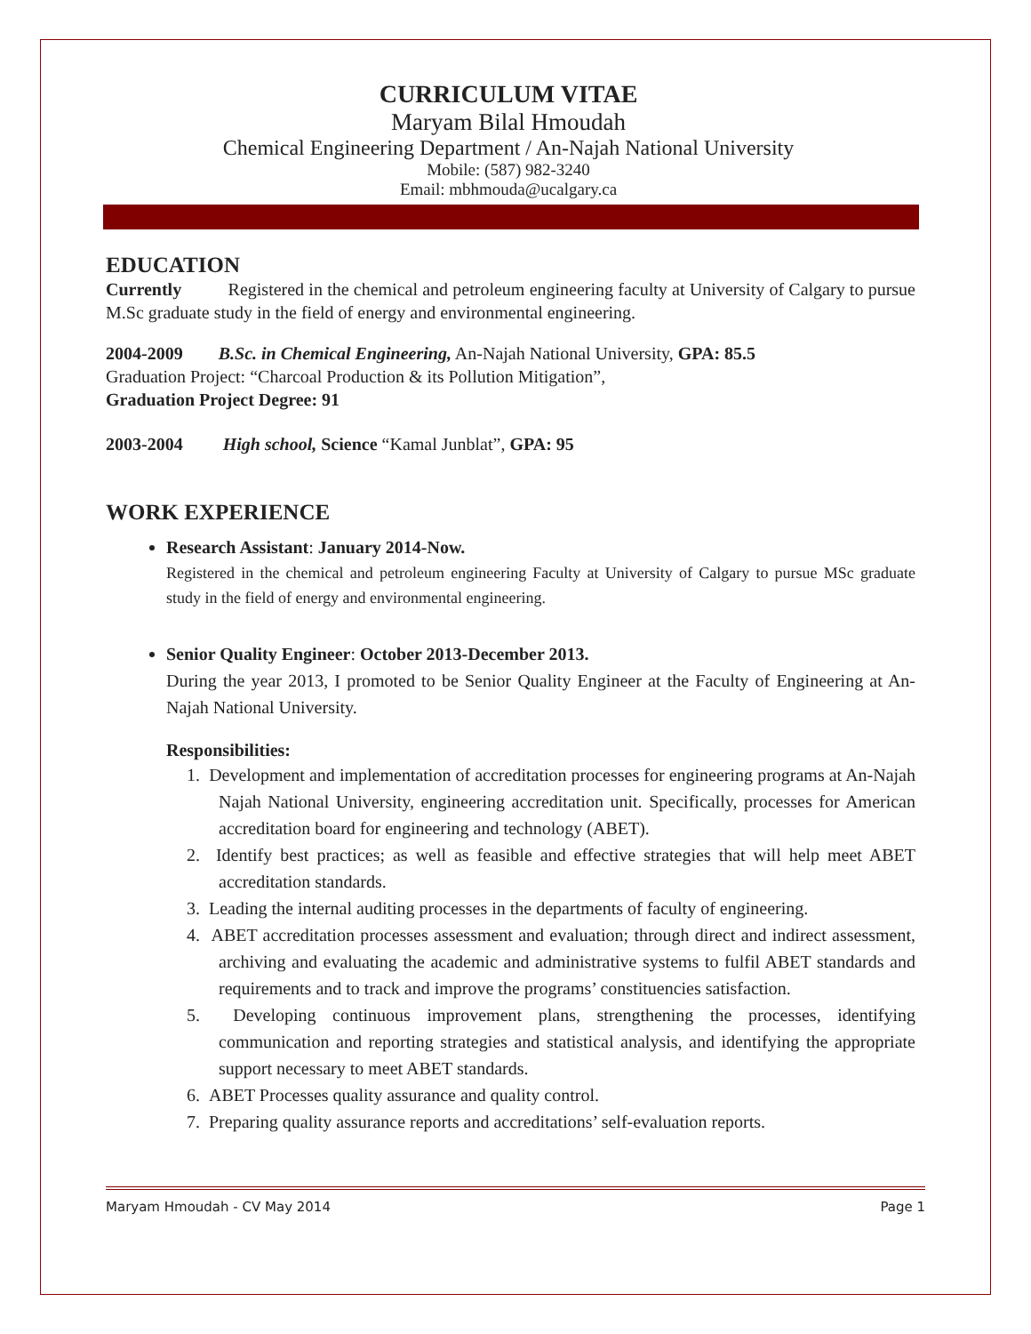CURRICULUM VITAE
Maryam Bilal Hmoudah
Chemical Engineering Department / An-Najah National University
Mobile: (587) 982-3240
Email: mbhmouda@ucalgary.ca
EDUCATION
Currently Registered in the chemical and petroleum engineering faculty at University of Calgary to pursue M.Sc graduate study in the field of energy and environmental engineering.
2004-2009 B.Sc. in Chemical Engineering, An-Najah National University, GPA: 85.5
Graduation Project: “Charcoal Production & its Pollution Mitigation”,
Graduation Project Degree: 91
2003-2004 High school, Science “Kamal Junblat”, GPA: 95
WORK EXPERIENCE
Research Assistant: January 2014-Now.
Registered in the chemical and petroleum engineering Faculty at University of Calgary to pursue MSc graduate study in the field of energy and environmental engineering.
Senior Quality Engineer: October 2013-December 2013.
During the year 2013, I promoted to be Senior Quality Engineer at the Faculty of Engineering at An-Najah National University.
Responsibilities:
1. Development and implementation of accreditation processes for engineering programs at An-Najah Najah National University, engineering accreditation unit. Specifically, processes for American accreditation board for engineering and technology (ABET).
2. Identify best practices; as well as feasible and effective strategies that will help meet ABET accreditation standards.
3. Leading the internal auditing processes in the departments of faculty of engineering.
4. ABET accreditation processes assessment and evaluation; through direct and indirect assessment, archiving and evaluating the academic and administrative systems to fulfil ABET standards and requirements and to track and improve the programs’ constituencies satisfaction.
5. Developing continuous improvement plans, strengthening the processes, identifying communication and reporting strategies and statistical analysis, and identifying the appropriate support necessary to meet ABET standards.
6. ABET Processes quality assurance and quality control.
7. Preparing quality assurance reports and accreditations’ self-evaluation reports.
Maryam Hmoudah - CV May 2014 Page 1